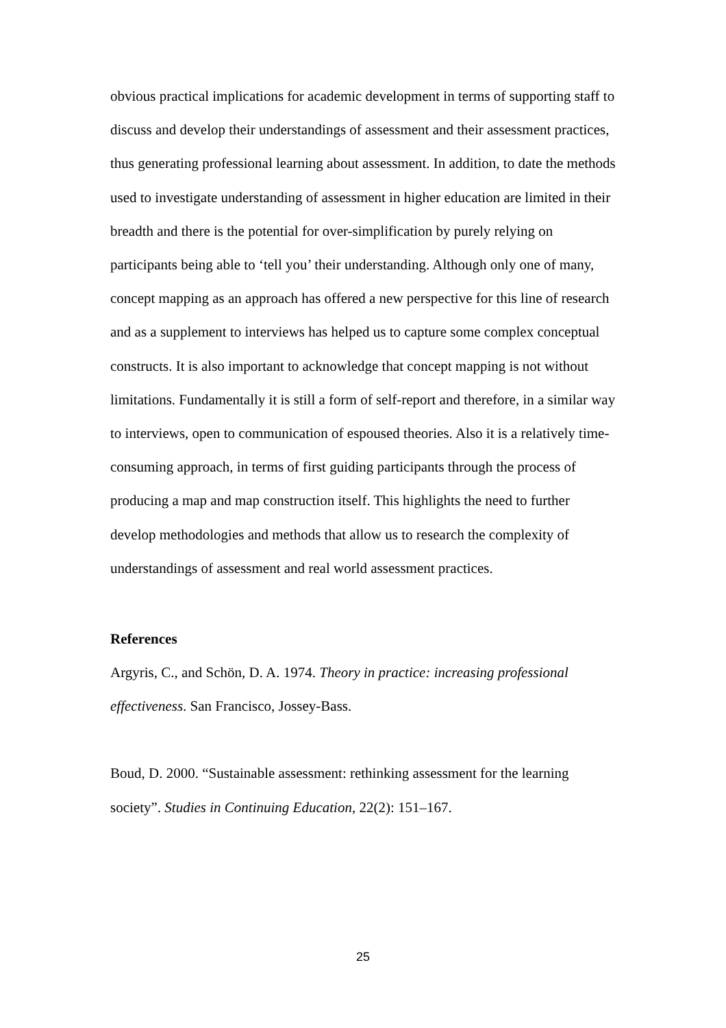obvious practical implications for academic development in terms of supporting staff to discuss and develop their understandings of assessment and their assessment practices, thus generating professional learning about assessment. In addition, to date the methods used to investigate understanding of assessment in higher education are limited in their breadth and there is the potential for over-simplification by purely relying on participants being able to ‘tell you’ their understanding. Although only one of many, concept mapping as an approach has offered a new perspective for this line of research and as a supplement to interviews has helped us to capture some complex conceptual constructs. It is also important to acknowledge that concept mapping is not without limitations. Fundamentally it is still a form of self-report and therefore, in a similar way to interviews, open to communication of espoused theories. Also it is a relatively time-consuming approach, in terms of first guiding participants through the process of producing a map and map construction itself. This highlights the need to further develop methodologies and methods that allow us to research the complexity of understandings of assessment and real world assessment practices.
References
Argyris, C., and Schön, D. A. 1974. Theory in practice: increasing professional effectiveness. San Francisco, Jossey-Bass.
Boud, D. 2000. “Sustainable assessment: rethinking assessment for the learning society”. Studies in Continuing Education, 22(2): 151–167.
25